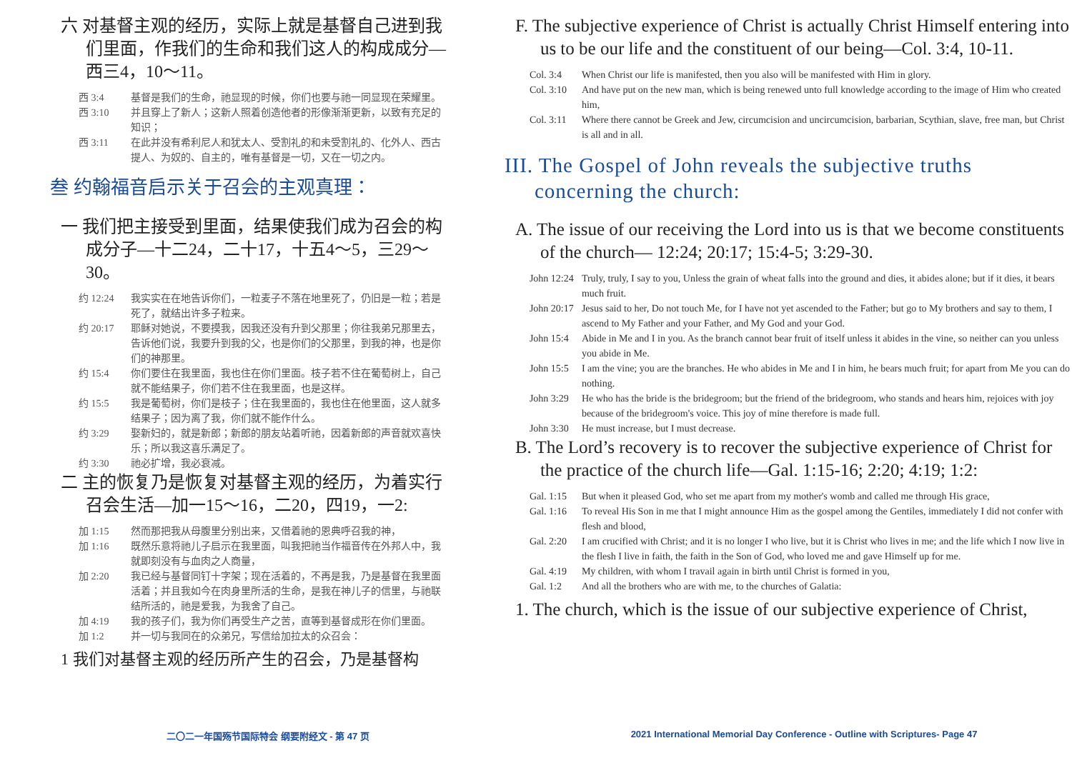六 对基督主观的经历，实际上就是基督自己进到我们里面，作我们的生命和我们这人的构成成分—西三4，10～11。
西 3:4 基督是我们的生命，祂显现的时候，你们也要与祂一同显现在荣耀里。
西 3:10 并且穿上了新人；这新人照着创造他者的形像渐渐更新，以致有充足的知识；
西 3:11 在此并没有希利尼人和犹太人、受割礼的和未受割礼的、化外人、西古提人、为奴的、自主的，唯有基督是一切，又在一切之内。
叁 约翰福音启示关于召会的主观真理：
一 我们把主接受到里面，结果使我们成为召会的构成分子—十二24，二十17，十五4～5，三29～30。
约 12:24 我实实在在地告诉你们，一粒麦子不落在地里死了，仍旧是一粒；若是死了，就结出许多子粒来。
约 20:17 耶稣对她说，不要摸我，因我还没有升到父那里；你往我弟兄那里去，告诉他们说，我要升到我的父，也是你们的父那里，到我的神，也是你们的神那里。
约 15:4 你们要住在我里面，我也住在你们里面。枝子若不住在葡萄树上，自己就不能结果子，你们若不住在我里面，也是这样。
约 15:5 我是葡萄树，你们是枝子；住在我里面的，我也住在他里面，这人就多结果子；因为离了我，你们就不能作什么。
约 3:29 娶新妇的，就是新郎；新郎的朋友站着听祂，因着新郎的声音就欢喜快乐；所以我这喜乐满足了。
约 3:30 祂必扩增，我必衰减。
二 主的恢复乃是恢复对基督主观的经历，为着实行召会生活—加一15～16，二20，四19，一2:
加 1:15 然而那把我从母腹里分别出来，又借着祂的恩典呼召我的神，
加 1:16 既然乐意将祂儿子启示在我里面，叫我把祂当作福音传在外邦人中，我就即刻没有与血肉之人商量，
加 2:20 我已经与基督同钉十字架；现在活着的，不再是我，乃是基督在我里面活着；并且我如今在肉身里所活的生命，是我在神儿子的信里，与祂联结所活的，祂是爱我，为我舍了自己。
加 4:19 我的孩子们，我为你们再受生产之苦，直等到基督成形在你们里面。
加 1:2 并一切与我同在的众弟兄，写信给加拉太的众召会：
1 我们对基督主观的经历所产生的召会，乃是基督构
F. The subjective experience of Christ is actually Christ Himself entering into us to be our life and the constituent of our being—Col. 3:4, 10-11.
Col. 3:4 When Christ our life is manifested, then you also will be manifested with Him in glory.
Col. 3:10 And have put on the new man, which is being renewed unto full knowledge according to the image of Him who created him,
Col. 3:11 Where there cannot be Greek and Jew, circumcision and uncircumcision, barbarian, Scythian, slave, free man, but Christ is all and in all.
III. The Gospel of John reveals the subjective truths concerning the church:
A. The issue of our receiving the Lord into us is that we become constituents of the church— 12:24; 20:17; 15:4-5; 3:29-30.
John 12:24 Truly, truly, I say to you, Unless the grain of wheat falls into the ground and dies, it abides alone; but if it dies, it bears much fruit.
John 20:17 Jesus said to her, Do not touch Me, for I have not yet ascended to the Father; but go to My brothers and say to them, I ascend to My Father and your Father, and My God and your God.
John 15:4 Abide in Me and I in you. As the branch cannot bear fruit of itself unless it abides in the vine, so neither can you unless you abide in Me.
John 15:5 I am the vine; you are the branches. He who abides in Me and I in him, he bears much fruit; for apart from Me you can do nothing.
John 3:29 He who has the bride is the bridegroom; but the friend of the bridegroom, who stands and hears him, rejoices with joy because of the bridegroom's voice. This joy of mine therefore is made full.
John 3:30 He must increase, but I must decrease.
B. The Lord’s recovery is to recover the subjective experience of Christ for the practice of the church life—Gal. 1:15-16; 2:20; 4:19; 1:2:
Gal. 1:15 But when it pleased God, who set me apart from my mother's womb and called me through His grace,
Gal. 1:16 To reveal His Son in me that I might announce Him as the gospel among the Gentiles, immediately I did not confer with flesh and blood,
Gal. 2:20 I am crucified with Christ; and it is no longer I who live, but it is Christ who lives in me; and the life which I now live in the flesh I live in faith, the faith in the Son of God, who loved me and gave Himself up for me.
Gal. 4:19 My children, with whom I travail again in birth until Christ is formed in you,
Gal. 1:2 And all the brothers who are with me, to the churches of Galatia:
1. The church, which is the issue of our subjective experience of Christ,
二〇二一年国殇节国际特会 纲要附经文 - 第 47 页
2021 International Memorial Day Conference - Outline with Scriptures- Page 47